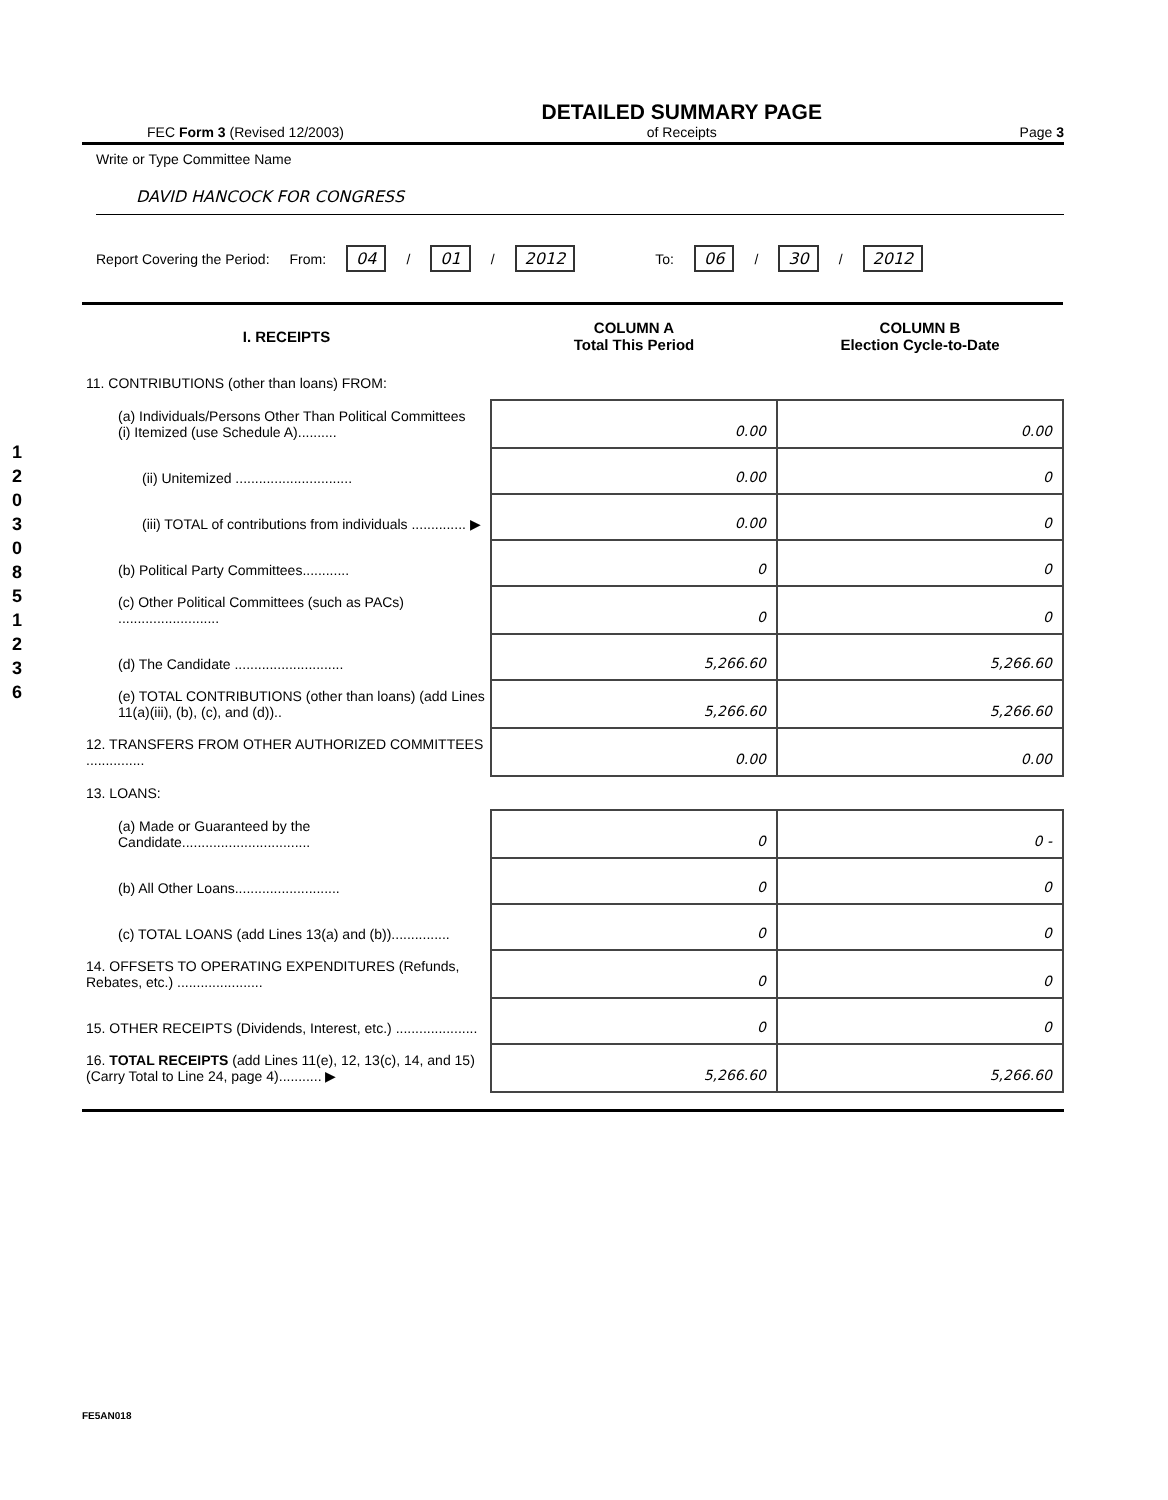1 2 0 3 0 8 5 1 2 3 6
FEC Form 3 (Revised 12/2003)
DETAILED SUMMARY PAGE
of Receipts
Page 3
Write or Type Committee Name
DAVID HANCOCK FOR CONGRESS
Report Covering the Period: From: 04 / 01 / 2012 To: 06 / 30 / 2012
| I. RECEIPTS | COLUMN A Total This Period | COLUMN B Election Cycle-to-Date |
| --- | --- | --- |
| 11. CONTRIBUTIONS (other than loans) FROM: | | |
| (a) Individuals/Persons Other Than Political Committees (i) Itemized (use Schedule A).......... | 0.00 | 0.00 |
| (ii) Unitemized .............................. | 0.00 | 0 |
| (iii) TOTAL of contributions from individuals .............. ▶ | 0.00 | 0 |
| (b) Political Party Committees............ | 0 | 0 |
| (c) Other Political Committees (such as PACs) .......................... | 0 | 0 |
| (d) The Candidate ............................ | 5,266.60 | 5,266.60 |
| (e) TOTAL CONTRIBUTIONS (other than loans) (add Lines 11(a)(iii), (b), (c), and (d)).. | 5,266.60 | 5,266.60 |
| 12. TRANSFERS FROM OTHER AUTHORIZED COMMITTEES ............... | 0.00 | 0.00 |
| 13. LOANS: | | |
| (a) Made or Guaranteed by the Candidate................................. | 0 | 0 - |
| (b) All Other Loans........................... | 0 | 0 |
| (c) TOTAL LOANS (add Lines 13(a) and (b))............... | 0 | 0 |
| 14. OFFSETS TO OPERATING EXPENDITURES (Refunds, Rebates, etc.) ...................... | 0 | 0 |
| 15. OTHER RECEIPTS (Dividends, Interest, etc.) ..................... | 0 | 0 |
| 16. TOTAL RECEIPTS (add Lines 11(e), 12, 13(c), 14, and 15) (Carry Total to Line 24, page 4)........... ▶ | 5,266.60 | 5,266.60 |
FE5AN018